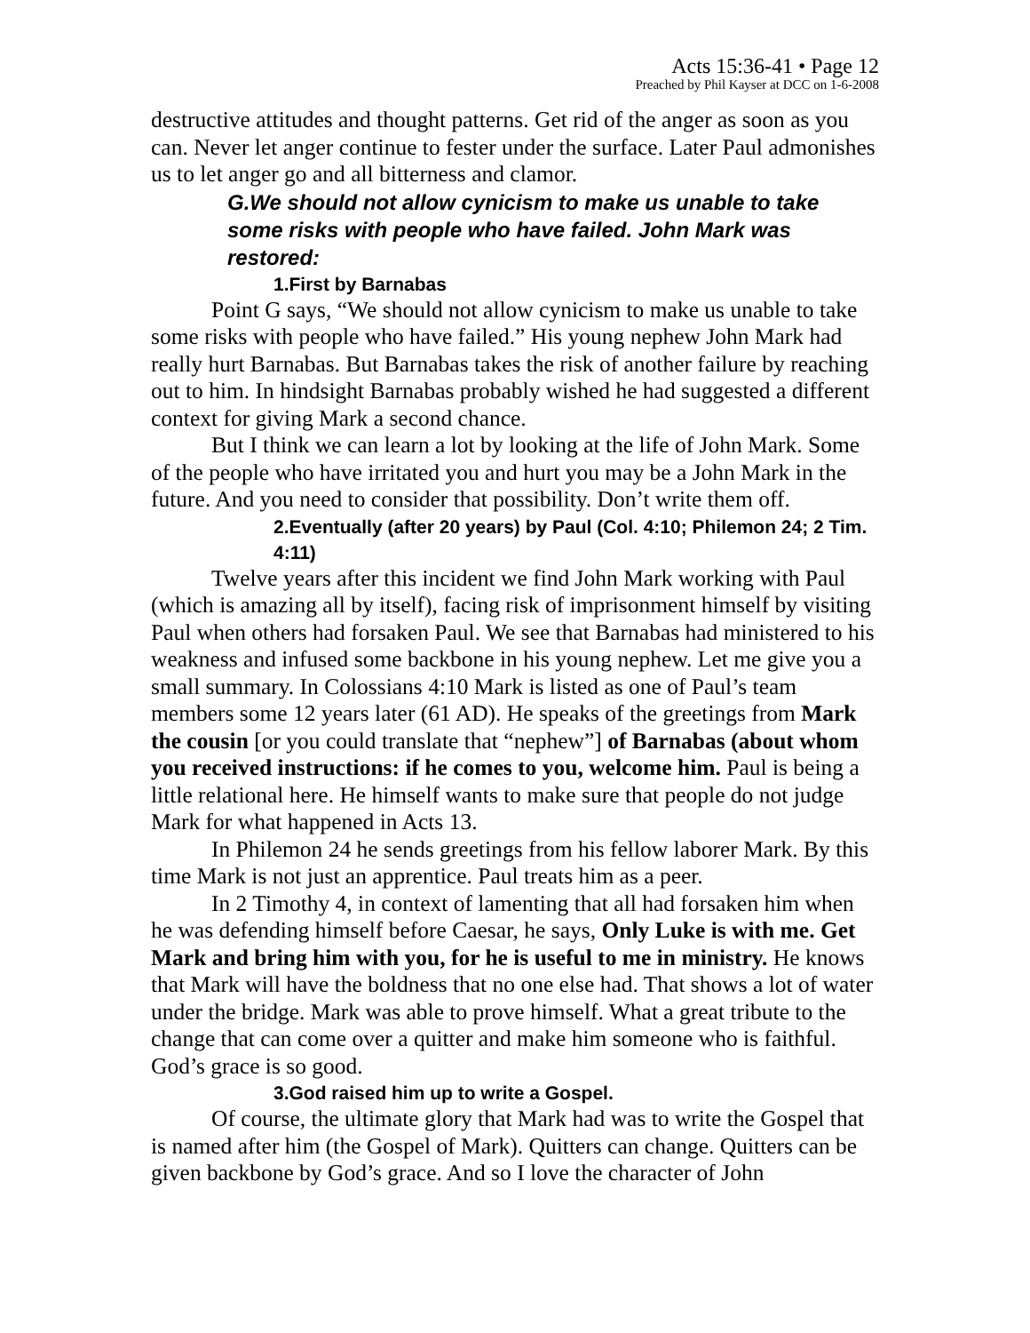Acts 15:36-41 • Page 12
Preached by Phil Kayser at DCC on 1-6-2008
destructive attitudes and thought patterns. Get rid of the anger as soon as you can. Never let anger continue to fester under the surface. Later Paul admonishes us to let anger go and all bitterness and clamor.
G.We should not allow cynicism to make us unable to take some risks with people who have failed. John Mark was restored:
1.First by Barnabas
Point G says, “We should not allow cynicism to make us unable to take some risks with people who have failed.” His young nephew John Mark had really hurt Barnabas. But Barnabas takes the risk of another failure by reaching out to him. In hindsight Barnabas probably wished he had suggested a different context for giving Mark a second chance.
But I think we can learn a lot by looking at the life of John Mark. Some of the people who have irritated you and hurt you may be a John Mark in the future. And you need to consider that possibility. Don’t write them off.
2.Eventually (after 20 years) by Paul (Col. 4:10; Philemon 24; 2 Tim. 4:11)
Twelve years after this incident we find John Mark working with Paul (which is amazing all by itself), facing risk of imprisonment himself by visiting Paul when others had forsaken Paul. We see that Barnabas had ministered to his weakness and infused some backbone in his young nephew. Let me give you a small summary. In Colossians 4:10 Mark is listed as one of Paul’s team members some 12 years later (61 AD). He speaks of the greetings from Mark the cousin [or you could translate that “nephew”] of Barnabas (about whom you received instructions: if he comes to you, welcome him. Paul is being a little relational here. He himself wants to make sure that people do not judge Mark for what happened in Acts 13.
In Philemon 24 he sends greetings from his fellow laborer Mark. By this time Mark is not just an apprentice. Paul treats him as a peer.
In 2 Timothy 4, in context of lamenting that all had forsaken him when he was defending himself before Caesar, he says, Only Luke is with me. Get Mark and bring him with you, for he is useful to me in ministry. He knows that Mark will have the boldness that no one else had. That shows a lot of water under the bridge. Mark was able to prove himself. What a great tribute to the change that can come over a quitter and make him someone who is faithful. God’s grace is so good.
3.God raised him up to write a Gospel.
Of course, the ultimate glory that Mark had was to write the Gospel that is named after him (the Gospel of Mark). Quitters can change. Quitters can be given backbone by God’s grace. And so I love the character of John